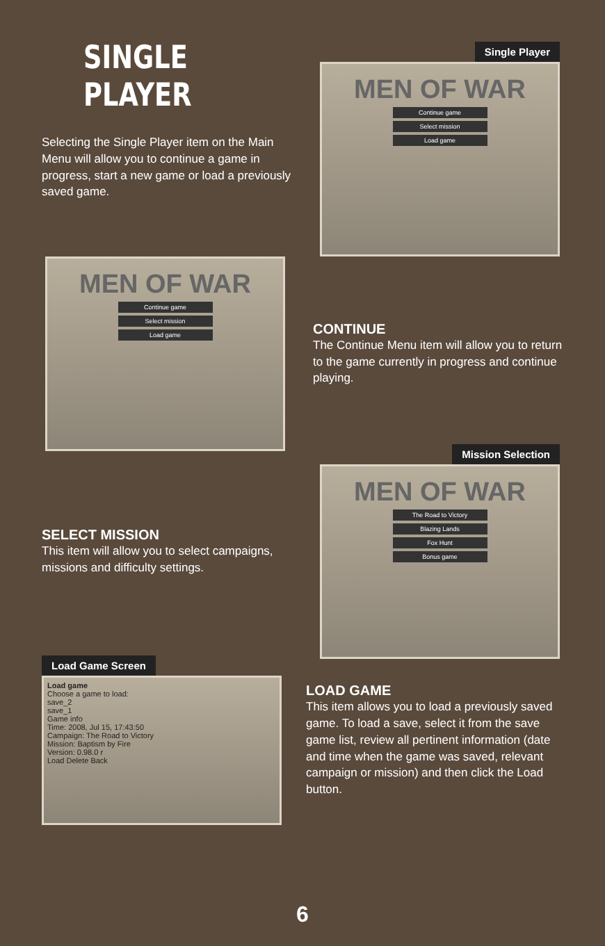SINGLE PLAYER
Selecting the Single Player item on the Main Menu will allow you to continue a game in progress, start a new game or load a previously saved game.
Single Player
MEN OF WAR
Continue game
Select mission
Load game
MEN OF WAR
Continue game
Select mission
Load game
CONTINUE
The Continue Menu item will allow you to return to the game currently in progress and continue playing.
SELECT MISSION
This item will allow you to select campaigns, missions and difficulty settings.
Mission Selection
MEN OF WAR
The Road to Victory
Blazing Lands
Fox Hunt
Bonus game
Load Game Screen
Load game
Choose a game to load:
save_2
save_1
Game info
Time: 2008, Jul 15, 17:43:50
Campaign: The Road to Victory
Mission: Baptism by Fire
Version: 0.98.0 r
Load Delete Back
LOAD GAME
This item allows you to load a previously saved game. To load a save, select it from the save game list, review all pertinent information (date and time when the game was saved, relevant campaign or mission) and then click the Load button.
6